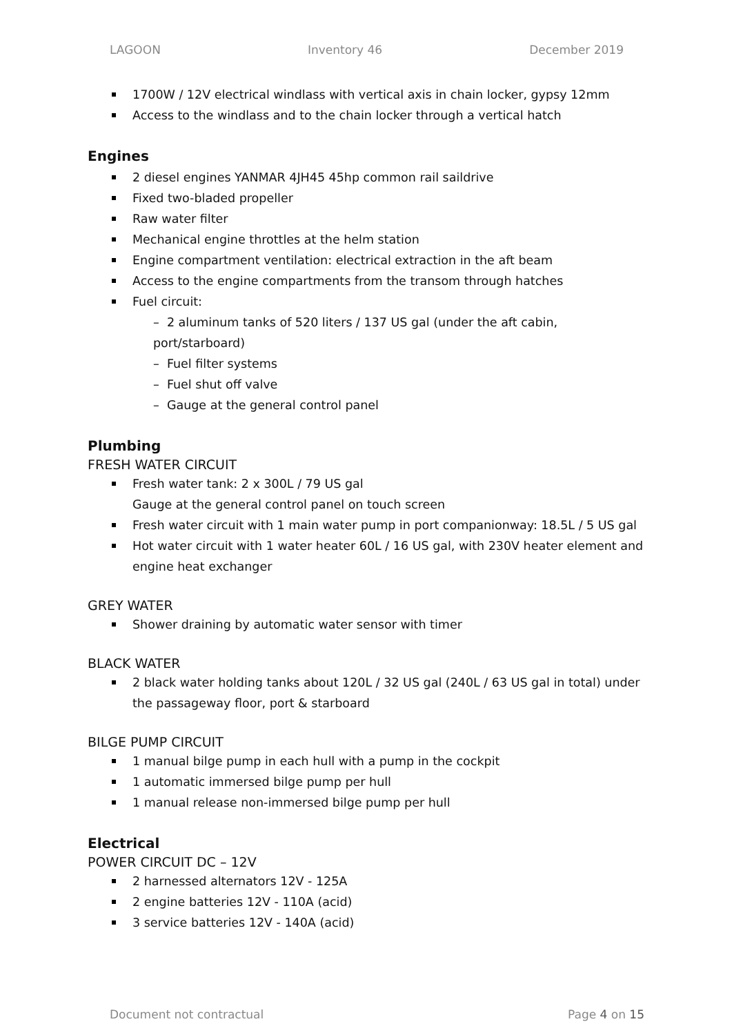LAGOON Inventory 46 December 2019
1700W / 12V electrical windlass with vertical axis in chain locker, gypsy 12mm
Access to the windlass and to the chain locker through a vertical hatch
Engines
2 diesel engines YANMAR 4JH45 45hp common rail saildrive
Fixed two-bladed propeller
Raw water filter
Mechanical engine throttles at the helm station
Engine compartment ventilation: electrical extraction in the aft beam
Access to the engine compartments from the transom through hatches
Fuel circuit:
– 2 aluminum tanks of 520 liters / 137 US gal (under the aft cabin, port/starboard)
– Fuel filter systems
– Fuel shut off valve
– Gauge at the general control panel
Plumbing
FRESH WATER CIRCUIT
Fresh water tank: 2 x 300L / 79 US gal
Gauge at the general control panel on touch screen
Fresh water circuit with 1 main water pump in port companionway: 18.5L / 5 US gal
Hot water circuit with 1 water heater 60L / 16 US gal, with 230V heater element and engine heat exchanger
GREY WATER
Shower draining by automatic water sensor with timer
BLACK WATER
2 black water holding tanks about 120L / 32 US gal (240L / 63 US gal in total) under the passageway floor, port & starboard
BILGE PUMP CIRCUIT
1 manual bilge pump in each hull with a pump in the cockpit
1 automatic immersed bilge pump per hull
1 manual release non-immersed bilge pump per hull
Electrical
POWER CIRCUIT DC – 12V
2 harnessed alternators 12V - 125A
2 engine batteries 12V - 110A (acid)
3 service batteries 12V - 140A (acid)
Document not contractual Page 4 on 15